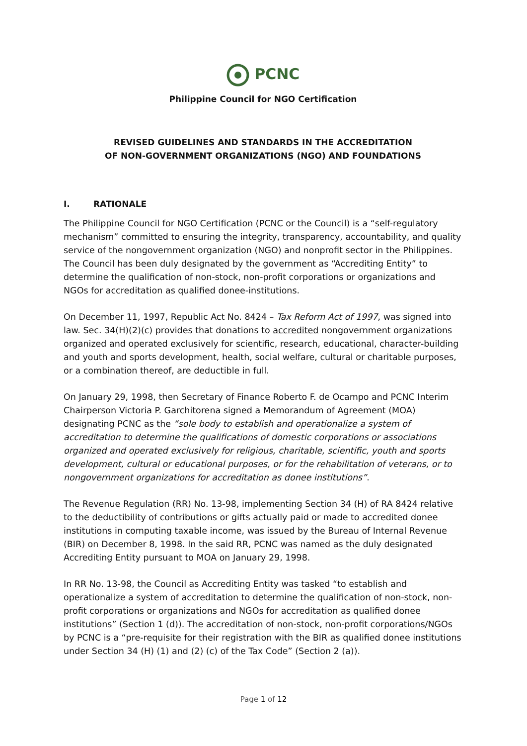PCNC
Philippine Council for NGO Certification
REVISED GUIDELINES AND STANDARDS IN THE ACCREDITATION
OF NON-GOVERNMENT ORGANIZATIONS (NGO) AND FOUNDATIONS
I. RATIONALE
The Philippine Council for NGO Certification (PCNC or the Council) is a “self-regulatory mechanism” committed to ensuring the integrity, transparency, accountability, and quality service of the nongovernment organization (NGO) and nonprofit sector in the Philippines. The Council has been duly designated by the government as “Accrediting Entity” to determine the qualification of non-stock, non-profit corporations or organizations and NGOs for accreditation as qualified donee-institutions.
On December 11, 1997, Republic Act No. 8424 – Tax Reform Act of 1997, was signed into law. Sec. 34(H)(2)(c) provides that donations to accredited nongovernment organizations organized and operated exclusively for scientific, research, educational, character-building and youth and sports development, health, social welfare, cultural or charitable purposes, or a combination thereof, are deductible in full.
On January 29, 1998, then Secretary of Finance Roberto F. de Ocampo and PCNC Interim Chairperson Victoria P. Garchitorena signed a Memorandum of Agreement (MOA) designating PCNC as the “sole body to establish and operationalize a system of accreditation to determine the qualifications of domestic corporations or associations organized and operated exclusively for religious, charitable, scientific, youth and sports development, cultural or educational purposes, or for the rehabilitation of veterans, or to nongovernment organizations for accreditation as donee institutions”.
The Revenue Regulation (RR) No. 13-98, implementing Section 34 (H) of RA 8424 relative to the deductibility of contributions or gifts actually paid or made to accredited donee institutions in computing taxable income, was issued by the Bureau of Internal Revenue (BIR) on December 8, 1998. In the said RR, PCNC was named as the duly designated Accrediting Entity pursuant to MOA on January 29, 1998.
In RR No. 13-98, the Council as Accrediting Entity was tasked “to establish and operationalize a system of accreditation to determine the qualification of non-stock, non-profit corporations or organizations and NGOs for accreditation as qualified donee institutions” (Section 1 (d)). The accreditation of non-stock, non-profit corporations/NGOs by PCNC is a “pre-requisite for their registration with the BIR as qualified donee institutions under Section 34 (H) (1) and (2) (c) of the Tax Code” (Section 2 (a)).
Page 1 of 12